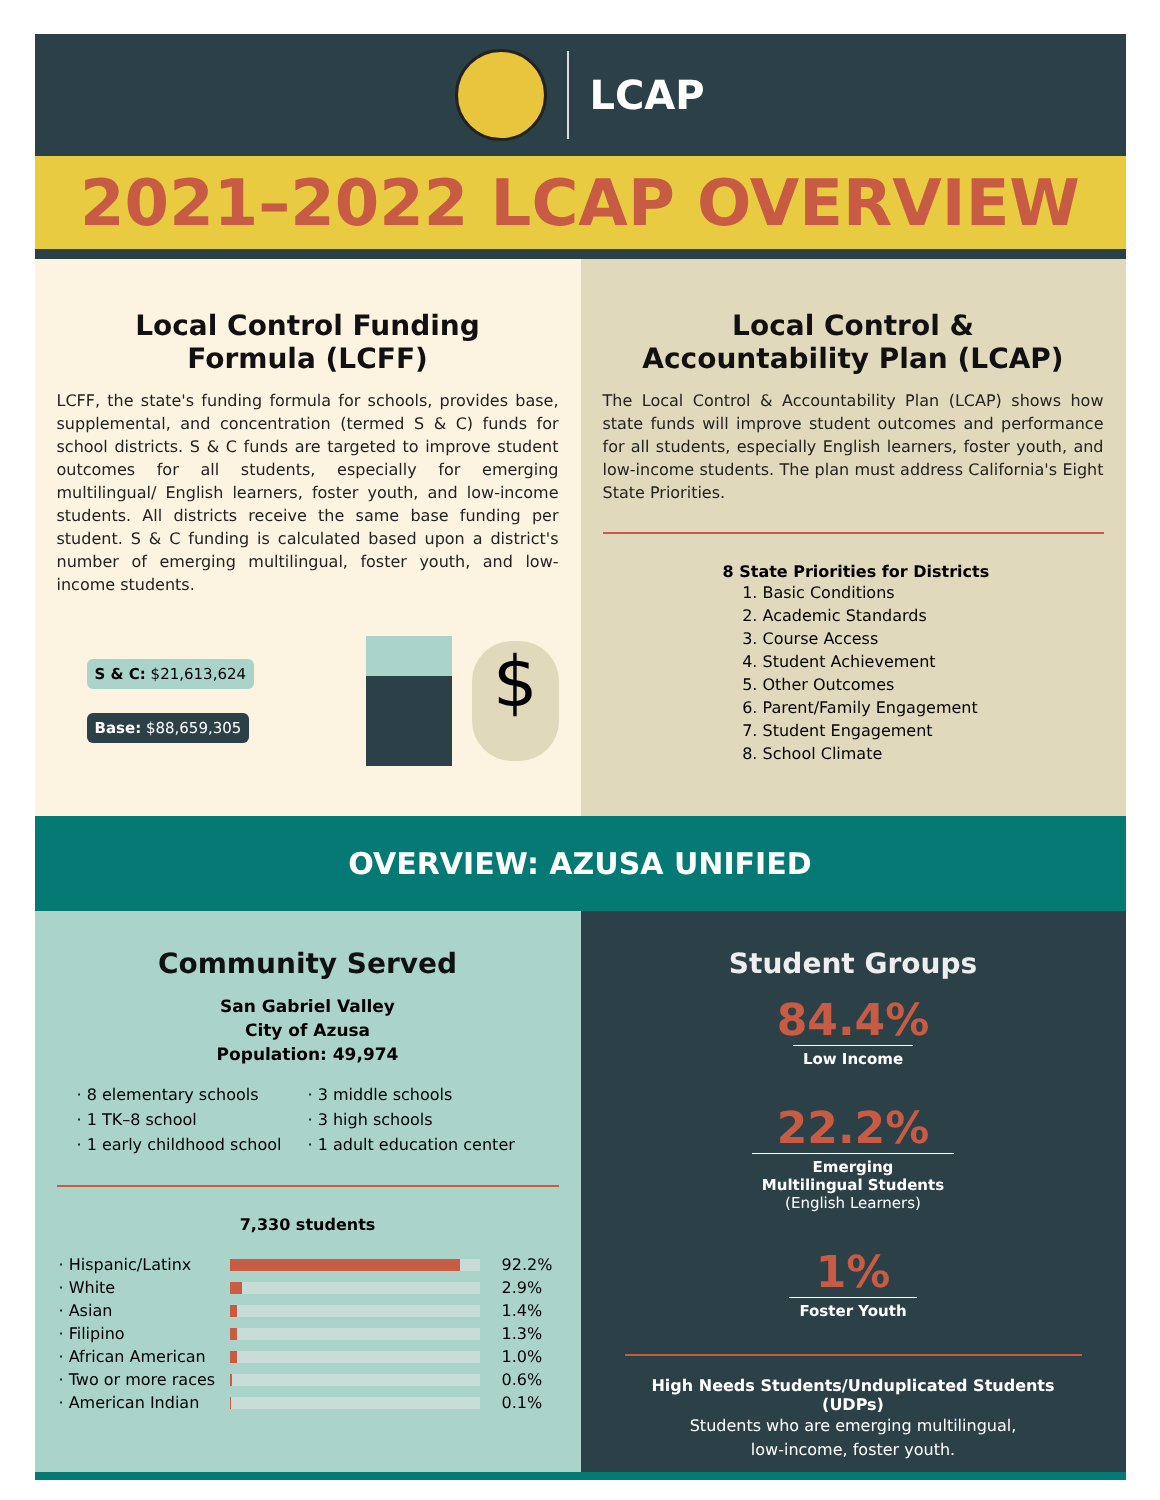LCAP
2021–2022 LCAP OVERVIEW
Local Control Funding
Formula (LCFF)
LCFF, the state's funding formula for schools, provides base, supplemental, and concentration (termed S & C) funds for school districts. S & C funds are targeted to improve student outcomes for all students, especially for emerging multilingual/ English learners, foster youth, and low-income students. All districts receive the same base funding per student. S & C funding is calculated based upon a district's number of emerging multilingual, foster youth, and low-income students.
S & C: $21,613,624
Base: $88,659,305
$
Local Control &
Accountability Plan (LCAP)
The Local Control & Accountability Plan (LCAP) shows how state funds will improve student outcomes and performance for all students, especially English learners, foster youth, and low-income students. The plan must address California's Eight State Priorities.
8 State Priorities for Districts
1. Basic Conditions
2. Academic Standards
3. Course Access
4. Student Achievement
5. Other Outcomes
6. Parent/Family Engagement
7. Student Engagement
8. School Climate
OVERVIEW: AZUSA UNIFIED
Community Served
San Gabriel Valley
City of Azusa
Population: 49,974
· 8 elementary schools
· 1 TK–8 school
· 1 early childhood school
· 3 middle schools
· 3 high schools
· 1 adult education center
7,330 students
| · Hispanic/Latinx | | 92.2% |
| · White | | 2.9% |
| · Asian | | 1.4% |
| · Filipino | | 1.3% |
| · African American | | 1.0% |
| · Two or more races | | 0.6% |
| · American Indian | | 0.1% |
Student Groups
84.4%
Low Income
22.2%
Emerging
Multilingual Students
(English Learners)
1%
Foster Youth
High Needs Students/Unduplicated Students (UDPs)
Students who are emerging multilingual,
low-income, foster youth.